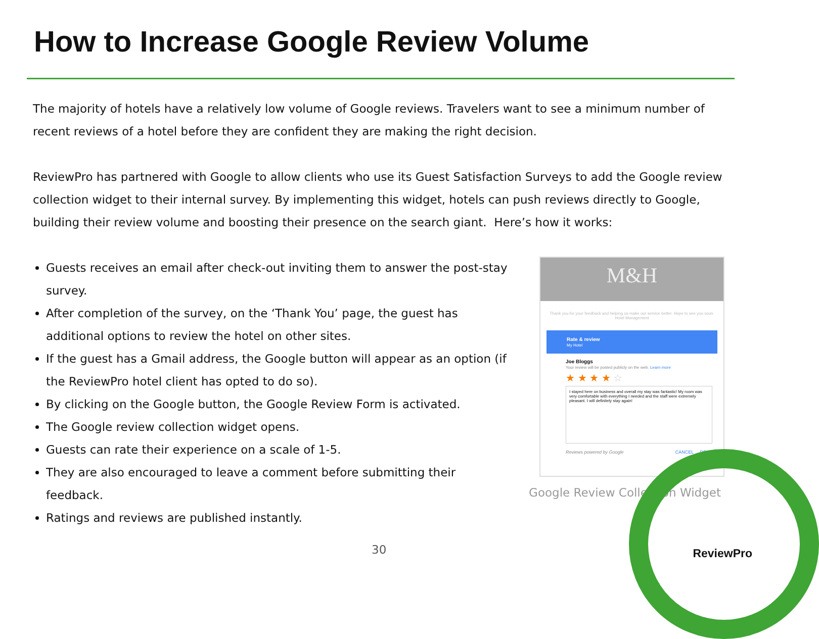How to Increase Google Review Volume
The majority of hotels have a relatively low volume of Google reviews. Travelers want to see a minimum number of recent reviews of a hotel before they are confident they are making the right decision.
ReviewPro has partnered with Google to allow clients who use its Guest Satisfaction Surveys to add the Google review collection widget to their internal survey. By implementing this widget, hotels can push reviews directly to Google, building their review volume and boosting their presence on the search giant. Here’s how it works:
Guests receives an email after check-out inviting them to answer the post-stay survey.
After completion of the survey, on the ‘Thank You’ page, the guest has additional options to review the hotel on other sites.
If the guest has a Gmail address, the Google button will appear as an option (if the ReviewPro hotel client has opted to do so).
By clicking on the Google button, the Google Review Form is activated.
The Google review collection widget opens.
Guests can rate their experience on a scale of 1-5.
They are also encouraged to leave a comment before submitting their feedback.
Ratings and reviews are published instantly.
M&H
Thank you for your feedback and helping us make our service better. Hope to see you soon.
Hotel Management
Rate & review
My Hotel
Joe Bloggs
Your review will be posted publicly on the web. Learn more
★ ★ ★ ★ ☆
I stayed here on business and overall my stay was fantastic! My room was very comfortable with everything I needed and the staff were extremely pleasant. I will definitely stay again!
Reviews powered by Google CANCEL POST
Google Review Collection Widget
30 ReviewPro